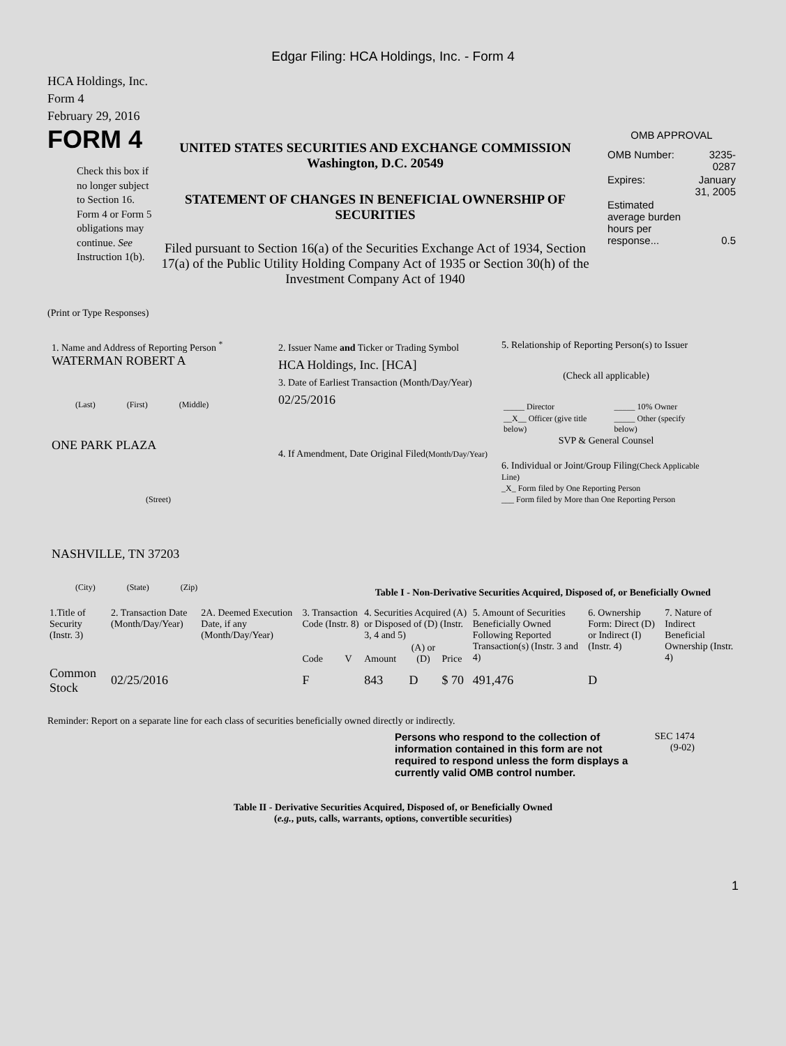Edgar Filing: HCA Holdings, Inc. - Form 4
HCA Holdings, Inc.
Form 4
February 29, 2016
FORM 4
Check this box if no longer subject to Section 16. Form 4 or Form 5 obligations may continue. See Instruction 1(b).
UNITED STATES SECURITIES AND EXCHANGE COMMISSION
Washington, D.C. 20549
STATEMENT OF CHANGES IN BENEFICIAL OWNERSHIP OF SECURITIES
Filed pursuant to Section 16(a) of the Securities Exchange Act of 1934, Section 17(a) of the Public Utility Holding Company Act of 1935 or Section 30(h) of the Investment Company Act of 1940
OMB APPROVAL
| OMB Number: | 3235-0287 |
| Expires: | January 31, 2005 |
| Estimated average burden hours per response... | 0.5 |
(Print or Type Responses)
1. Name and Address of Reporting Person <sup>*</sup>
WATERMAN ROBERT A
(Last) (First) (Middle)
ONE PARK PLAZA
(Street)
NASHVILLE, TN 37203
(City) (State) (Zip)
2. Issuer Name and Ticker or Trading Symbol
HCA Holdings, Inc. [HCA]
3. Date of Earliest Transaction (Month/Day/Year)
02/25/2016
4. If Amendment, Date Original Filed(Month/Day/Year)
5. Relationship of Reporting Person(s) to Issuer
(Check all applicable)
| _____ Director | _____ 10% Owner |
| __X__ Officer (give title below) | _____ Other (specify below) |
SVP & General Counsel
6. Individual or Joint/Group Filing(Check Applicable Line)
_X_ Form filed by One Reporting Person
___ Form filed by More than One Reporting Person
Table I - Non-Derivative Securities Acquired, Disposed of, or Beneficially Owned
| 1.Title of Security (Instr. 3) | 2. Transaction Date (Month/Day/Year) | 2A. Deemed Execution Date, if any (Month/Day/Year) | 3. Transaction Code (Instr. 8) | | 4. Securities Acquired (A) or Disposed of (D) (Instr. 3, 4 and 5) | | | 5. Amount of Securities Beneficially Owned Following Reported Transaction(s) (Instr. 3 and 4) | 6. Ownership Form: Direct (D) or Indirect (I) (Instr. 4) | 7. Nature of Indirect Beneficial Ownership (Instr. 4) |
| --- | --- | --- | --- | --- | --- | --- | --- | --- | --- | --- |
| | | | Code | V | Amount | (A) or (D) | Price | | | |
| Common Stock | 02/25/2016 | | F | | 843 | D | $ 70 | 491,476 | D | |
Reminder: Report on a separate line for each class of securities beneficially owned directly or indirectly.
Persons who respond to the collection of information contained in this form are not required to respond unless the form displays a currently valid OMB control number.
SEC 1474 (9-02)
Table II - Derivative Securities Acquired, Disposed of, or Beneficially Owned
(e.g., puts, calls, warrants, options, convertible securities)
1